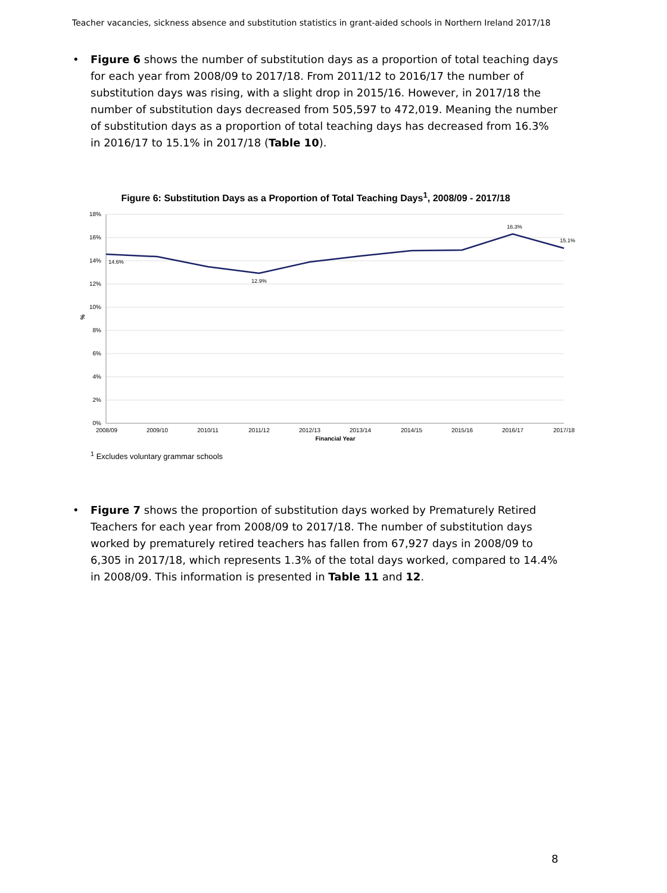Teacher vacancies, sickness absence and substitution statistics in grant-aided schools in Northern Ireland 2017/18
• Figure 6 shows the number of substitution days as a proportion of total teaching days for each year from 2008/09 to 2017/18. From 2011/12 to 2016/17 the number of substitution days was rising, with a slight drop in 2015/16. However, in 2017/18 the number of substitution days decreased from 505,597 to 472,019. Meaning the number of substitution days as a proportion of total teaching days has decreased from 16.3% in 2016/17 to 15.1% in 2017/18 (Table 10).
Figure 6: Substitution Days as a Proportion of Total Teaching Days<sup>1</sup>, 2008/09 - 2017/18
18%
16%
14%
12%
10%
8%
6%
4%
2%
0%
%
2008/09
2009/10
2010/11
2011/12
2012/13
2013/14
2014/15
2015/16
2016/17
2017/18
Financial Year
14.6%
12.9%
16.3%
15.1%
<sup>1</sup> Excludes voluntary grammar schools
• Figure 7 shows the proportion of substitution days worked by Prematurely Retired Teachers for each year from 2008/09 to 2017/18. The number of substitution days worked by prematurely retired teachers has fallen from 67,927 days in 2008/09 to 6,305 in 2017/18, which represents 1.3% of the total days worked, compared to 14.4% in 2008/09. This information is presented in Table 11 and 12.
8